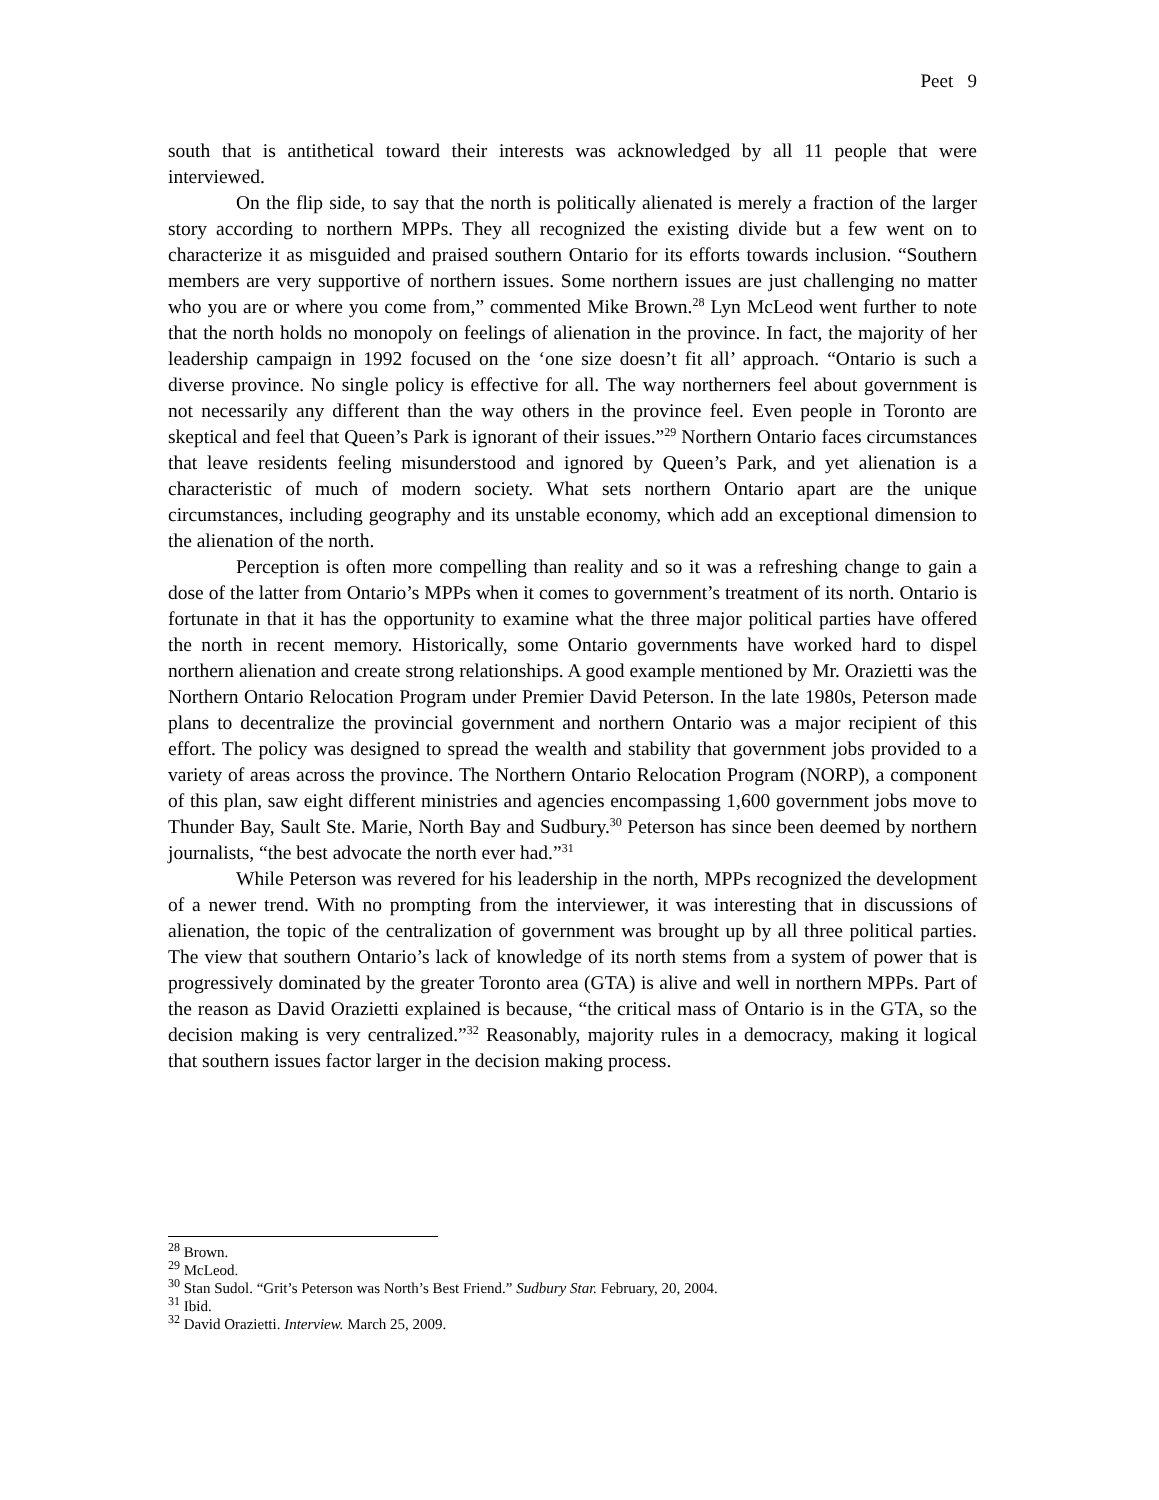Peet 9
south that is antithetical toward their interests was acknowledged by all 11 people that were interviewed.
On the flip side, to say that the north is politically alienated is merely a fraction of the larger story according to northern MPPs. They all recognized the existing divide but a few went on to characterize it as misguided and praised southern Ontario for its efforts towards inclusion. “Southern members are very supportive of northern issues. Some northern issues are just challenging no matter who you are or where you come from,” commented Mike Brown.<sup>28</sup> Lyn McLeod went further to note that the north holds no monopoly on feelings of alienation in the province. In fact, the majority of her leadership campaign in 1992 focused on the ‘one size doesn’t fit all’ approach. “Ontario is such a diverse province. No single policy is effective for all. The way northerners feel about government is not necessarily any different than the way others in the province feel. Even people in Toronto are skeptical and feel that Queen’s Park is ignorant of their issues.”<sup>29</sup> Northern Ontario faces circumstances that leave residents feeling misunderstood and ignored by Queen’s Park, and yet alienation is a characteristic of much of modern society. What sets northern Ontario apart are the unique circumstances, including geography and its unstable economy, which add an exceptional dimension to the alienation of the north.
Perception is often more compelling than reality and so it was a refreshing change to gain a dose of the latter from Ontario’s MPPs when it comes to government’s treatment of its north. Ontario is fortunate in that it has the opportunity to examine what the three major political parties have offered the north in recent memory. Historically, some Ontario governments have worked hard to dispel northern alienation and create strong relationships. A good example mentioned by Mr. Orazietti was the Northern Ontario Relocation Program under Premier David Peterson. In the late 1980s, Peterson made plans to decentralize the provincial government and northern Ontario was a major recipient of this effort. The policy was designed to spread the wealth and stability that government jobs provided to a variety of areas across the province. The Northern Ontario Relocation Program (NORP), a component of this plan, saw eight different ministries and agencies encompassing 1,600 government jobs move to Thunder Bay, Sault Ste. Marie, North Bay and Sudbury.<sup>30</sup> Peterson has since been deemed by northern journalists, “the best advocate the north ever had.”<sup>31</sup>
While Peterson was revered for his leadership in the north, MPPs recognized the development of a newer trend. With no prompting from the interviewer, it was interesting that in discussions of alienation, the topic of the centralization of government was brought up by all three political parties. The view that southern Ontario’s lack of knowledge of its north stems from a system of power that is progressively dominated by the greater Toronto area (GTA) is alive and well in northern MPPs. Part of the reason as David Orazietti explained is because, “the critical mass of Ontario is in the GTA, so the decision making is very centralized.”<sup>32</sup> Reasonably, majority rules in a democracy, making it logical that southern issues factor larger in the decision making process.
<sup>28</sup> Brown.
<sup>29</sup> McLeod.
<sup>30</sup> Stan Sudol. “Grit’s Peterson was North’s Best Friend.” Sudbury Star. February, 20, 2004.
<sup>31</sup> Ibid.
<sup>32</sup> David Orazietti. Interview. March 25, 2009.